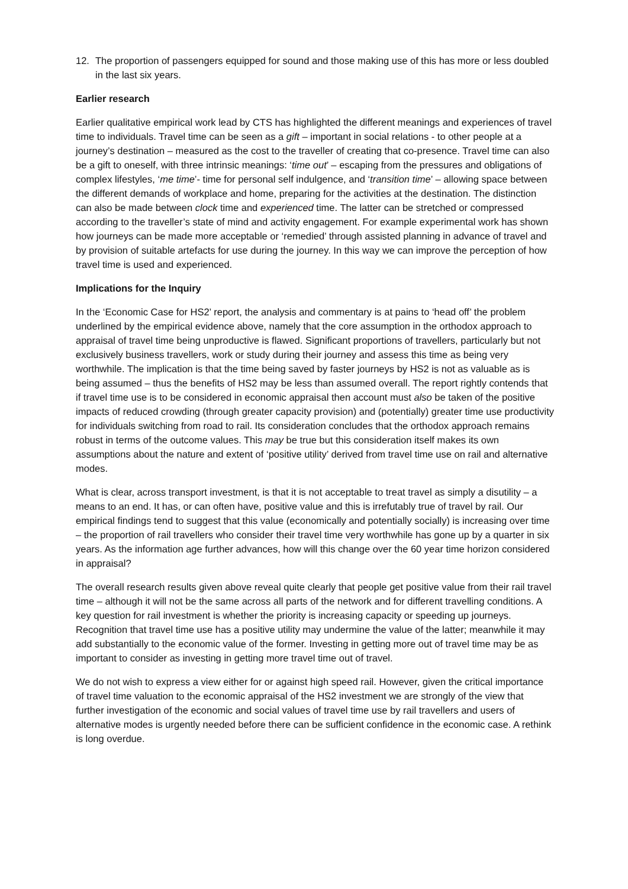12. The proportion of passengers equipped for sound and those making use of this has more or less doubled in the last six years.
Earlier research
Earlier qualitative empirical work lead by CTS has highlighted the different meanings and experiences of travel time to individuals. Travel time can be seen as a gift – important in social relations - to other people at a journey’s destination – measured as the cost to the traveller of creating that co-presence. Travel time can also be a gift to oneself, with three intrinsic meanings: ‘time out’ – escaping from the pressures and obligations of complex lifestyles, ‘me time’- time for personal self indulgence, and ‘transition time’ – allowing space between the different demands of workplace and home, preparing for the activities at the destination. The distinction can also be made between clock time and experienced time. The latter can be stretched or compressed according to the traveller’s state of mind and activity engagement. For example experimental work has shown how journeys can be made more acceptable or ‘remedied’ through assisted planning in advance of travel and by provision of suitable artefacts for use during the journey. In this way we can improve the perception of how travel time is used and experienced.
Implications for the Inquiry
In the ‘Economic Case for HS2’ report, the analysis and commentary is at pains to ‘head off’ the problem underlined by the empirical evidence above, namely that the core assumption in the orthodox approach to appraisal of travel time being unproductive is flawed. Significant proportions of travellers, particularly but not exclusively business travellers, work or study during their journey and assess this time as being very worthwhile. The implication is that the time being saved by faster journeys by HS2 is not as valuable as is being assumed – thus the benefits of HS2 may be less than assumed overall. The report rightly contends that if travel time use is to be considered in economic appraisal then account must also be taken of the positive impacts of reduced crowding (through greater capacity provision) and (potentially) greater time use productivity for individuals switching from road to rail. Its consideration concludes that the orthodox approach remains robust in terms of the outcome values. This may be true but this consideration itself makes its own assumptions about the nature and extent of ‘positive utility’ derived from travel time use on rail and alternative modes.
What is clear, across transport investment, is that it is not acceptable to treat travel as simply a disutility – a means to an end. It has, or can often have, positive value and this is irrefutably true of travel by rail. Our empirical findings tend to suggest that this value (economically and potentially socially) is increasing over time – the proportion of rail travellers who consider their travel time very worthwhile has gone up by a quarter in six years. As the information age further advances, how will this change over the 60 year time horizon considered in appraisal?
The overall research results given above reveal quite clearly that people get positive value from their rail travel time – although it will not be the same across all parts of the network and for different travelling conditions. A key question for rail investment is whether the priority is increasing capacity or speeding up journeys. Recognition that travel time use has a positive utility may undermine the value of the latter; meanwhile it may add substantially to the economic value of the former. Investing in getting more out of travel time may be as important to consider as investing in getting more travel time out of travel.
We do not wish to express a view either for or against high speed rail. However, given the critical importance of travel time valuation to the economic appraisal of the HS2 investment we are strongly of the view that further investigation of the economic and social values of travel time use by rail travellers and users of alternative modes is urgently needed before there can be sufficient confidence in the economic case. A rethink is long overdue.